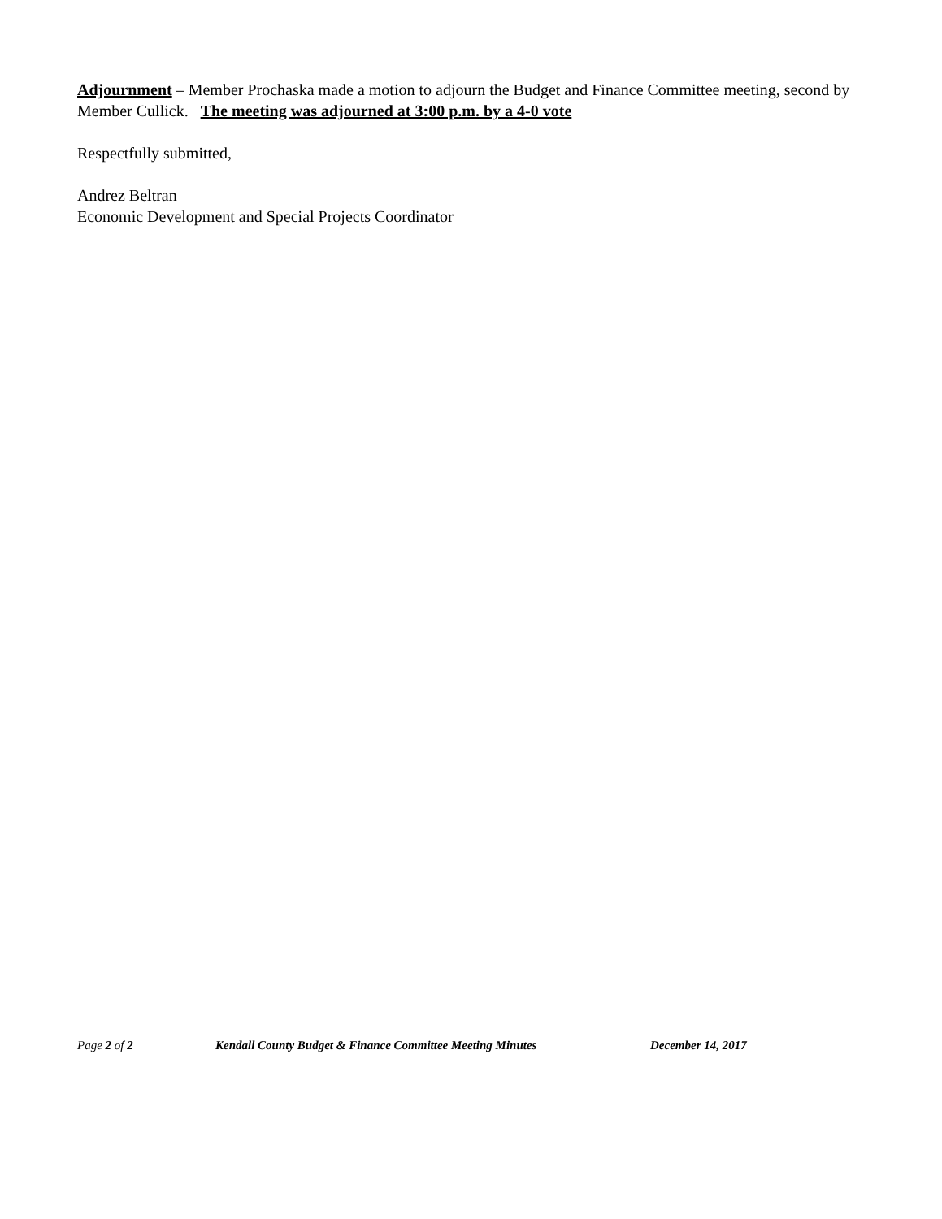Adjournment – Member Prochaska made a motion to adjourn the Budget and Finance Committee meeting, second by Member Cullick. The meeting was adjourned at 3:00 p.m. by a 4-0 vote
Respectfully submitted,
Andrez Beltran
Economic Development and Special Projects Coordinator
Page 2 of 2 Kendall County Budget & Finance Committee Meeting Minutes December 14, 2017